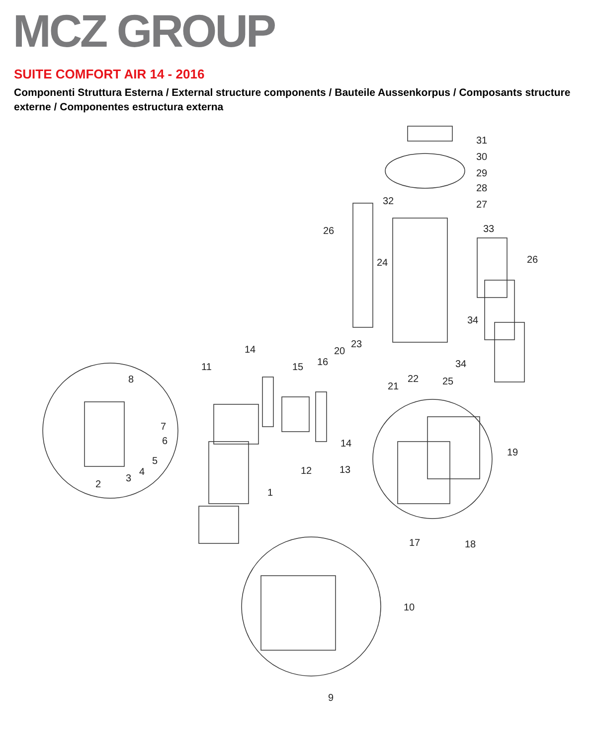MCZ GROUP
SUITE COMFORT AIR 14 - 2016
Componenti Struttura Esterna / External structure components / Bauteile Aussenkorpus / Composants structure externe / Componentes estructura externa
31
30
29
28
27
32
26
33
26
24
34
23
20
34
14
16
15
11
22
21
25
8
7
6
5
4
3
2
14
19
12
13
1
17
18
10
9